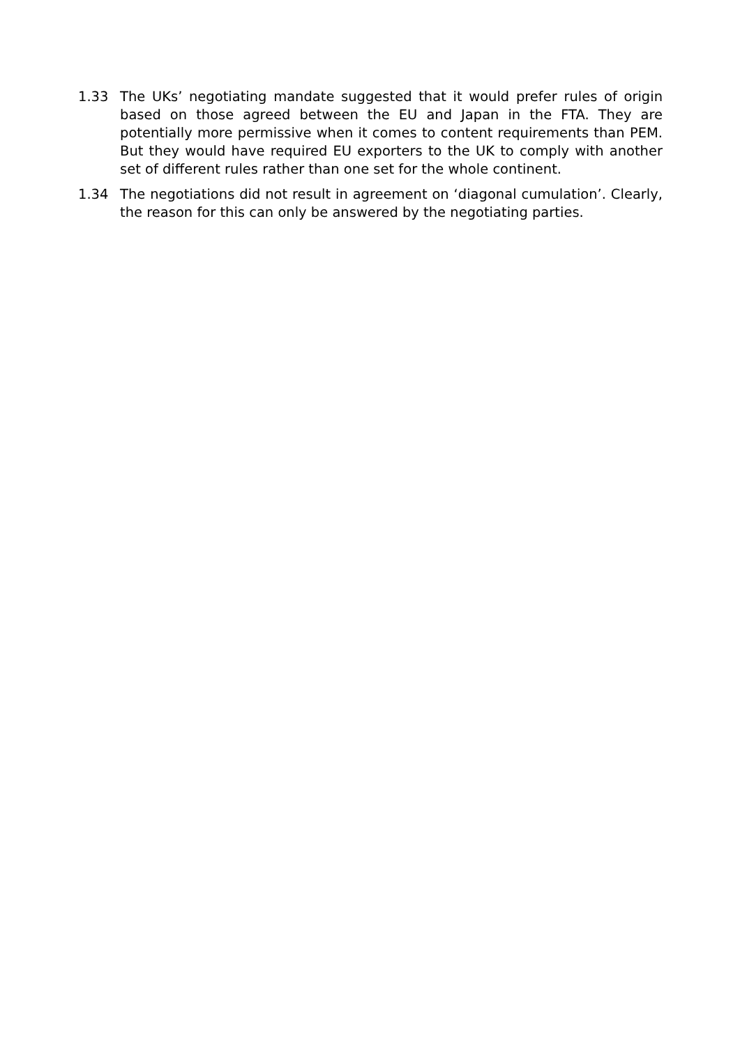1.33 The UKs’ negotiating mandate suggested that it would prefer rules of origin based on those agreed between the EU and Japan in the FTA. They are potentially more permissive when it comes to content requirements than PEM. But they would have required EU exporters to the UK to comply with another set of different rules rather than one set for the whole continent.
1.34 The negotiations did not result in agreement on ‘diagonal cumulation’. Clearly, the reason for this can only be answered by the negotiating parties.